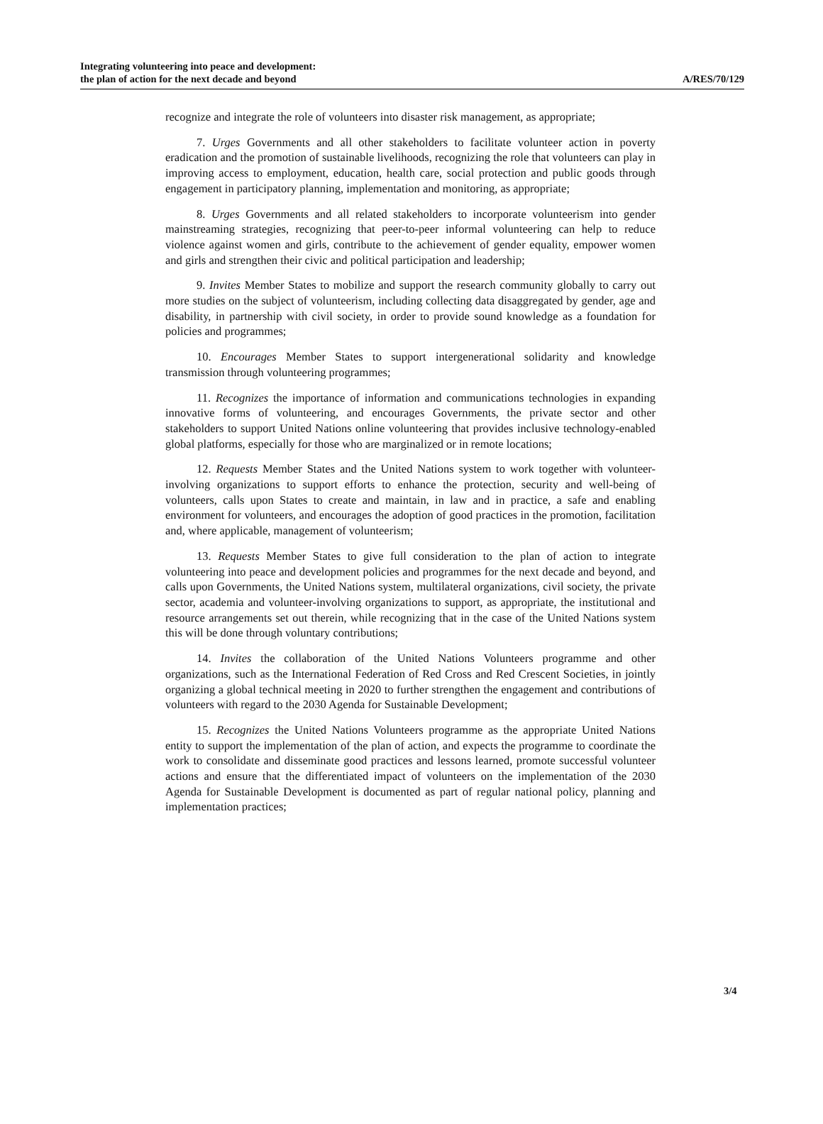Integrating volunteering into peace and development:
the plan of action for the next decade and beyond
A/RES/70/129
recognize and integrate the role of volunteers into disaster risk management, as appropriate;
7. Urges Governments and all other stakeholders to facilitate volunteer action in poverty eradication and the promotion of sustainable livelihoods, recognizing the role that volunteers can play in improving access to employment, education, health care, social protection and public goods through engagement in participatory planning, implementation and monitoring, as appropriate;
8. Urges Governments and all related stakeholders to incorporate volunteerism into gender mainstreaming strategies, recognizing that peer-to-peer informal volunteering can help to reduce violence against women and girls, contribute to the achievement of gender equality, empower women and girls and strengthen their civic and political participation and leadership;
9. Invites Member States to mobilize and support the research community globally to carry out more studies on the subject of volunteerism, including collecting data disaggregated by gender, age and disability, in partnership with civil society, in order to provide sound knowledge as a foundation for policies and programmes;
10. Encourages Member States to support intergenerational solidarity and knowledge transmission through volunteering programmes;
11. Recognizes the importance of information and communications technologies in expanding innovative forms of volunteering, and encourages Governments, the private sector and other stakeholders to support United Nations online volunteering that provides inclusive technology-enabled global platforms, especially for those who are marginalized or in remote locations;
12. Requests Member States and the United Nations system to work together with volunteer-involving organizations to support efforts to enhance the protection, security and well-being of volunteers, calls upon States to create and maintain, in law and in practice, a safe and enabling environment for volunteers, and encourages the adoption of good practices in the promotion, facilitation and, where applicable, management of volunteerism;
13. Requests Member States to give full consideration to the plan of action to integrate volunteering into peace and development policies and programmes for the next decade and beyond, and calls upon Governments, the United Nations system, multilateral organizations, civil society, the private sector, academia and volunteer-involving organizations to support, as appropriate, the institutional and resource arrangements set out therein, while recognizing that in the case of the United Nations system this will be done through voluntary contributions;
14. Invites the collaboration of the United Nations Volunteers programme and other organizations, such as the International Federation of Red Cross and Red Crescent Societies, in jointly organizing a global technical meeting in 2020 to further strengthen the engagement and contributions of volunteers with regard to the 2030 Agenda for Sustainable Development;
15. Recognizes the United Nations Volunteers programme as the appropriate United Nations entity to support the implementation of the plan of action, and expects the programme to coordinate the work to consolidate and disseminate good practices and lessons learned, promote successful volunteer actions and ensure that the differentiated impact of volunteers on the implementation of the 2030 Agenda for Sustainable Development is documented as part of regular national policy, planning and implementation practices;
3/4